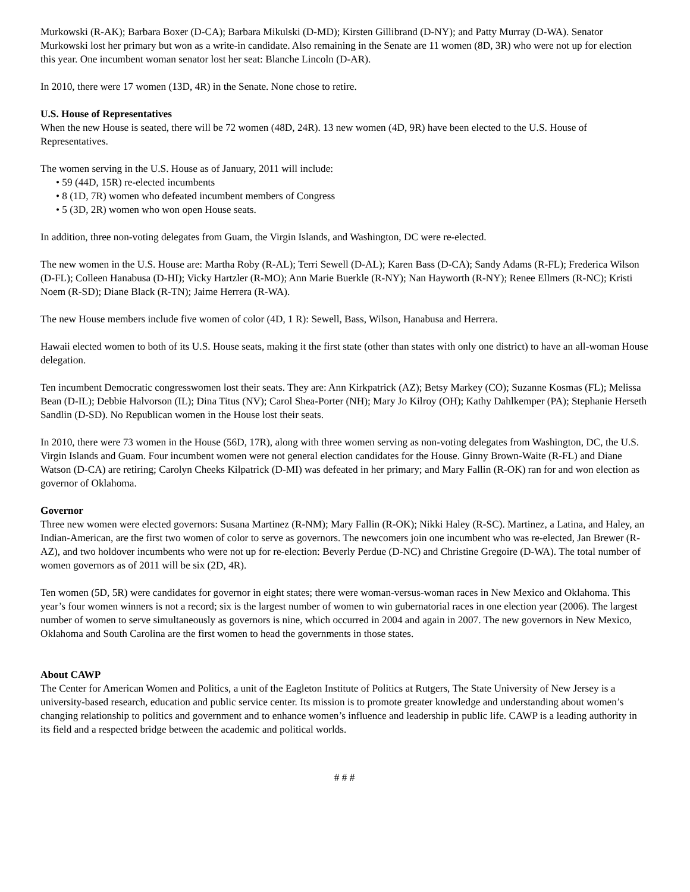Murkowski (R-AK); Barbara Boxer (D-CA); Barbara Mikulski (D-MD); Kirsten Gillibrand (D-NY); and Patty Murray (D-WA). Senator Murkowski lost her primary but won as a write-in candidate. Also remaining in the Senate are 11 women (8D, 3R) who were not up for election this year. One incumbent woman senator lost her seat: Blanche Lincoln (D-AR).
In 2010, there were 17 women (13D, 4R) in the Senate. None chose to retire.
U.S. House of Representatives
When the new House is seated, there will be 72 women (48D, 24R). 13 new women (4D, 9R) have been elected to the U.S. House of Representatives.
The women serving in the U.S. House as of January, 2011 will include:
• 59 (44D, 15R) re-elected incumbents
• 8 (1D, 7R) women who defeated incumbent members of Congress
• 5 (3D, 2R) women who won open House seats.
In addition, three non-voting delegates from Guam, the Virgin Islands, and Washington, DC were re-elected.
The new women in the U.S. House are: Martha Roby (R-AL); Terri Sewell (D-AL); Karen Bass (D-CA); Sandy Adams (R-FL); Frederica Wilson (D-FL); Colleen Hanabusa (D-HI); Vicky Hartzler (R-MO); Ann Marie Buerkle (R-NY); Nan Hayworth (R-NY); Renee Ellmers (R-NC); Kristi Noem (R-SD); Diane Black (R-TN); Jaime Herrera (R-WA).
The new House members include five women of color (4D, 1 R): Sewell, Bass, Wilson, Hanabusa and Herrera.
Hawaii elected women to both of its U.S. House seats, making it the first state (other than states with only one district) to have an all-woman House delegation.
Ten incumbent Democratic congresswomen lost their seats. They are: Ann Kirkpatrick (AZ); Betsy Markey (CO); Suzanne Kosmas (FL); Melissa Bean (D-IL); Debbie Halvorson (IL); Dina Titus (NV); Carol Shea-Porter (NH); Mary Jo Kilroy (OH); Kathy Dahlkemper (PA); Stephanie Herseth Sandlin (D-SD). No Republican women in the House lost their seats.
In 2010, there were 73 women in the House (56D, 17R), along with three women serving as non-voting delegates from Washington, DC, the U.S. Virgin Islands and Guam. Four incumbent women were not general election candidates for the House. Ginny Brown-Waite (R-FL) and Diane Watson (D-CA) are retiring; Carolyn Cheeks Kilpatrick (D-MI) was defeated in her primary; and Mary Fallin (R-OK) ran for and won election as governor of Oklahoma.
Governor
Three new women were elected governors: Susana Martinez (R-NM); Mary Fallin (R-OK); Nikki Haley (R-SC). Martinez, a Latina, and Haley, an Indian-American, are the first two women of color to serve as governors. The newcomers join one incumbent who was re-elected, Jan Brewer (R-AZ), and two holdover incumbents who were not up for re-election: Beverly Perdue (D-NC) and Christine Gregoire (D-WA). The total number of women governors as of 2011 will be six (2D, 4R).
Ten women (5D, 5R) were candidates for governor in eight states; there were woman-versus-woman races in New Mexico and Oklahoma. This year’s four women winners is not a record; six is the largest number of women to win gubernatorial races in one election year (2006). The largest number of women to serve simultaneously as governors is nine, which occurred in 2004 and again in 2007. The new governors in New Mexico, Oklahoma and South Carolina are the first women to head the governments in those states.
About CAWP
The Center for American Women and Politics, a unit of the Eagleton Institute of Politics at Rutgers, The State University of New Jersey is a university-based research, education and public service center. Its mission is to promote greater knowledge and understanding about women’s changing relationship to politics and government and to enhance women’s influence and leadership in public life. CAWP is a leading authority in its field and a respected bridge between the academic and political worlds.
# # #